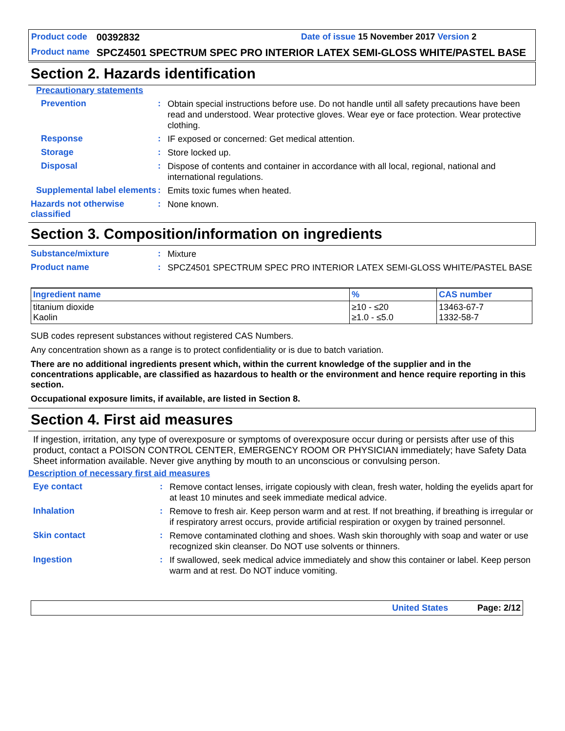Product code 00392832 Date of issue 15 November 2017 Version 2
Product name SPCZ4501 SPECTRUM SPEC PRO INTERIOR LATEX SEMI-GLOSS WHITE/PASTEL BASE
Section 2. Hazards identification
Precautionary statements
Prevention: Obtain special instructions before use. Do not handle until all safety precautions have been read and understood. Wear protective gloves. Wear eye or face protection. Wear protective clothing.
Response: IF exposed or concerned: Get medical attention.
Storage: Store locked up.
Disposal: Dispose of contents and container in accordance with all local, regional, national and international regulations.
Supplemental label elements: Emits toxic fumes when heated.
Hazards not otherwise classified: None known.
Section 3. Composition/information on ingredients
Substance/mixture: Mixture
Product name: SPCZ4501 SPECTRUM SPEC PRO INTERIOR LATEX SEMI-GLOSS WHITE/PASTEL BASE
| Ingredient name | % | CAS number |
| --- | --- | --- |
| titanium dioxide Kaolin | ≥10 - ≤20 ≥1.0 - ≤5.0 | 13463-67-7 1332-58-7 |
SUB codes represent substances without registered CAS Numbers.
Any concentration shown as a range is to protect confidentiality or is due to batch variation.
There are no additional ingredients present which, within the current knowledge of the supplier and in the concentrations applicable, are classified as hazardous to health or the environment and hence require reporting in this section.
Occupational exposure limits, if available, are listed in Section 8.
Section 4. First aid measures
If ingestion, irritation, any type of overexposure or symptoms of overexposure occur during or persists after use of this product, contact a POISON CONTROL CENTER, EMERGENCY ROOM OR PHYSICIAN immediately; have Safety Data Sheet information available. Never give anything by mouth to an unconscious or convulsing person.
Description of necessary first aid measures
Eye contact: Remove contact lenses, irrigate copiously with clean, fresh water, holding the eyelids apart for at least 10 minutes and seek immediate medical advice.
Inhalation: Remove to fresh air. Keep person warm and at rest. If not breathing, if breathing is irregular or if respiratory arrest occurs, provide artificial respiration or oxygen by trained personnel.
Skin contact: Remove contaminated clothing and shoes. Wash skin thoroughly with soap and water or use recognized skin cleanser. Do NOT use solvents or thinners.
Ingestion: If swallowed, seek medical advice immediately and show this container or label. Keep person warm and at rest. Do NOT induce vomiting.
United States Page: 2/12